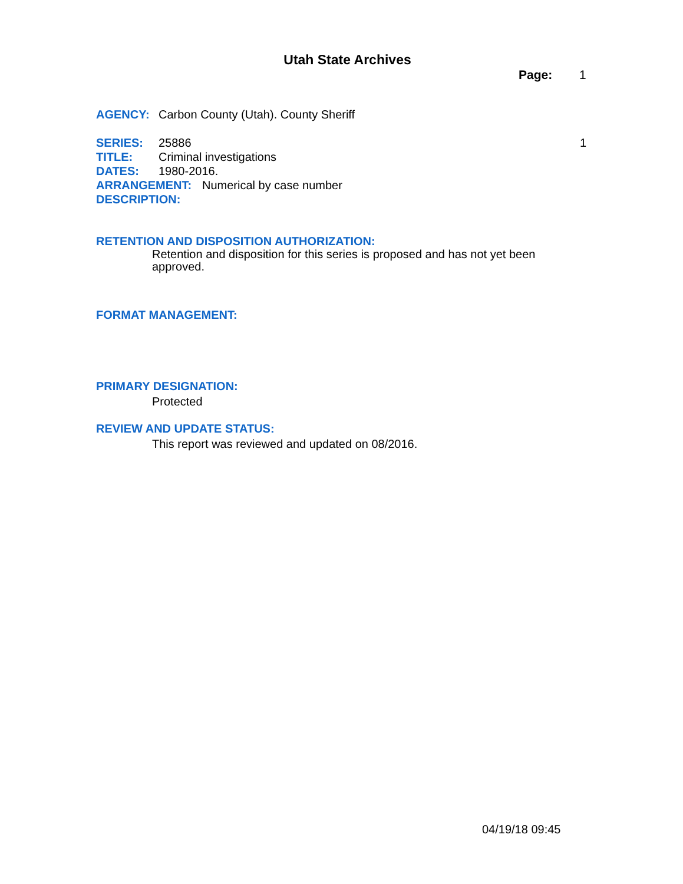Utah State Archives
Page: 1
AGENCY: Carbon County (Utah). County Sheriff
SERIES: 25886 1
TITLE: Criminal investigations
DATES: 1980-2016.
ARRANGEMENT: Numerical by case number
DESCRIPTION:
RETENTION AND DISPOSITION AUTHORIZATION:
Retention and disposition for this series is proposed and has not yet been approved.
FORMAT MANAGEMENT:
PRIMARY DESIGNATION:
Protected
REVIEW AND UPDATE STATUS:
This report was reviewed and updated on 08/2016.
04/19/18 09:45